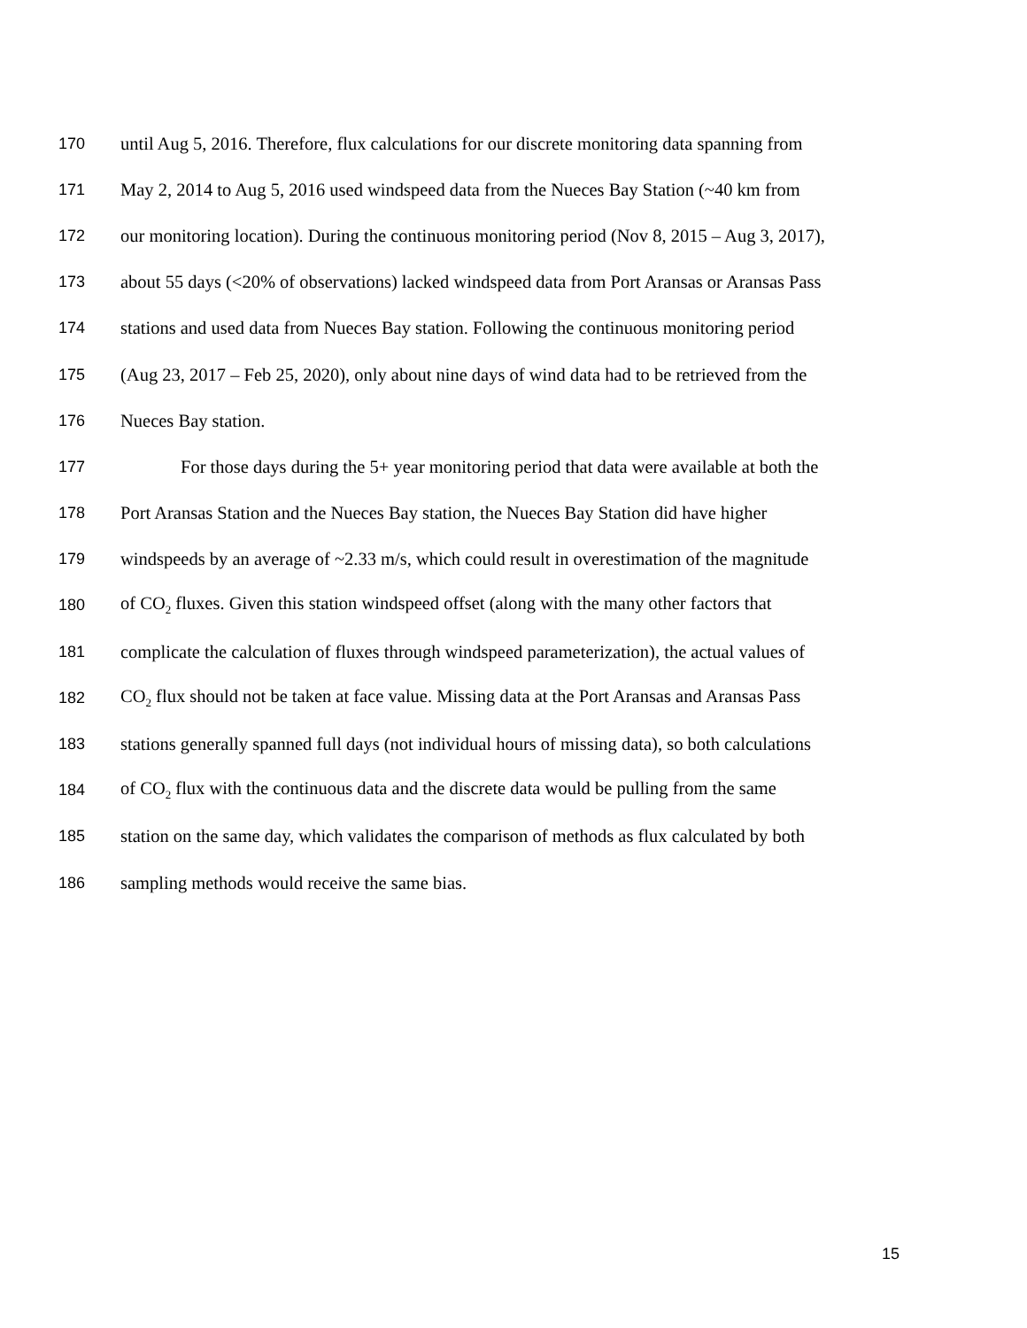170 until Aug 5, 2016. Therefore, flux calculations for our discrete monitoring data spanning from
171 May 2, 2014 to Aug 5, 2016 used windspeed data from the Nueces Bay Station (~40 km from
172 our monitoring location). During the continuous monitoring period (Nov 8, 2015 – Aug 3, 2017),
173 about 55 days (<20% of observations) lacked windspeed data from Port Aransas or Aransas Pass
174 stations and used data from Nueces Bay station. Following the continuous monitoring period
175 (Aug 23, 2017 – Feb 25, 2020), only about nine days of wind data had to be retrieved from the
176 Nueces Bay station.
177 For those days during the 5+ year monitoring period that data were available at both the
178 Port Aransas Station and the Nueces Bay station, the Nueces Bay Station did have higher
179 windspeeds by an average of ~2.33 m/s, which could result in overestimation of the magnitude
180 of CO<sub>2</sub> fluxes. Given this station windspeed offset (along with the many other factors that
181 complicate the calculation of fluxes through windspeed parameterization), the actual values of
182 CO<sub>2</sub> flux should not be taken at face value. Missing data at the Port Aransas and Aransas Pass
183 stations generally spanned full days (not individual hours of missing data), so both calculations
184 of CO<sub>2</sub> flux with the continuous data and the discrete data would be pulling from the same
185 station on the same day, which validates the comparison of methods as flux calculated by both
186 sampling methods would receive the same bias.
15